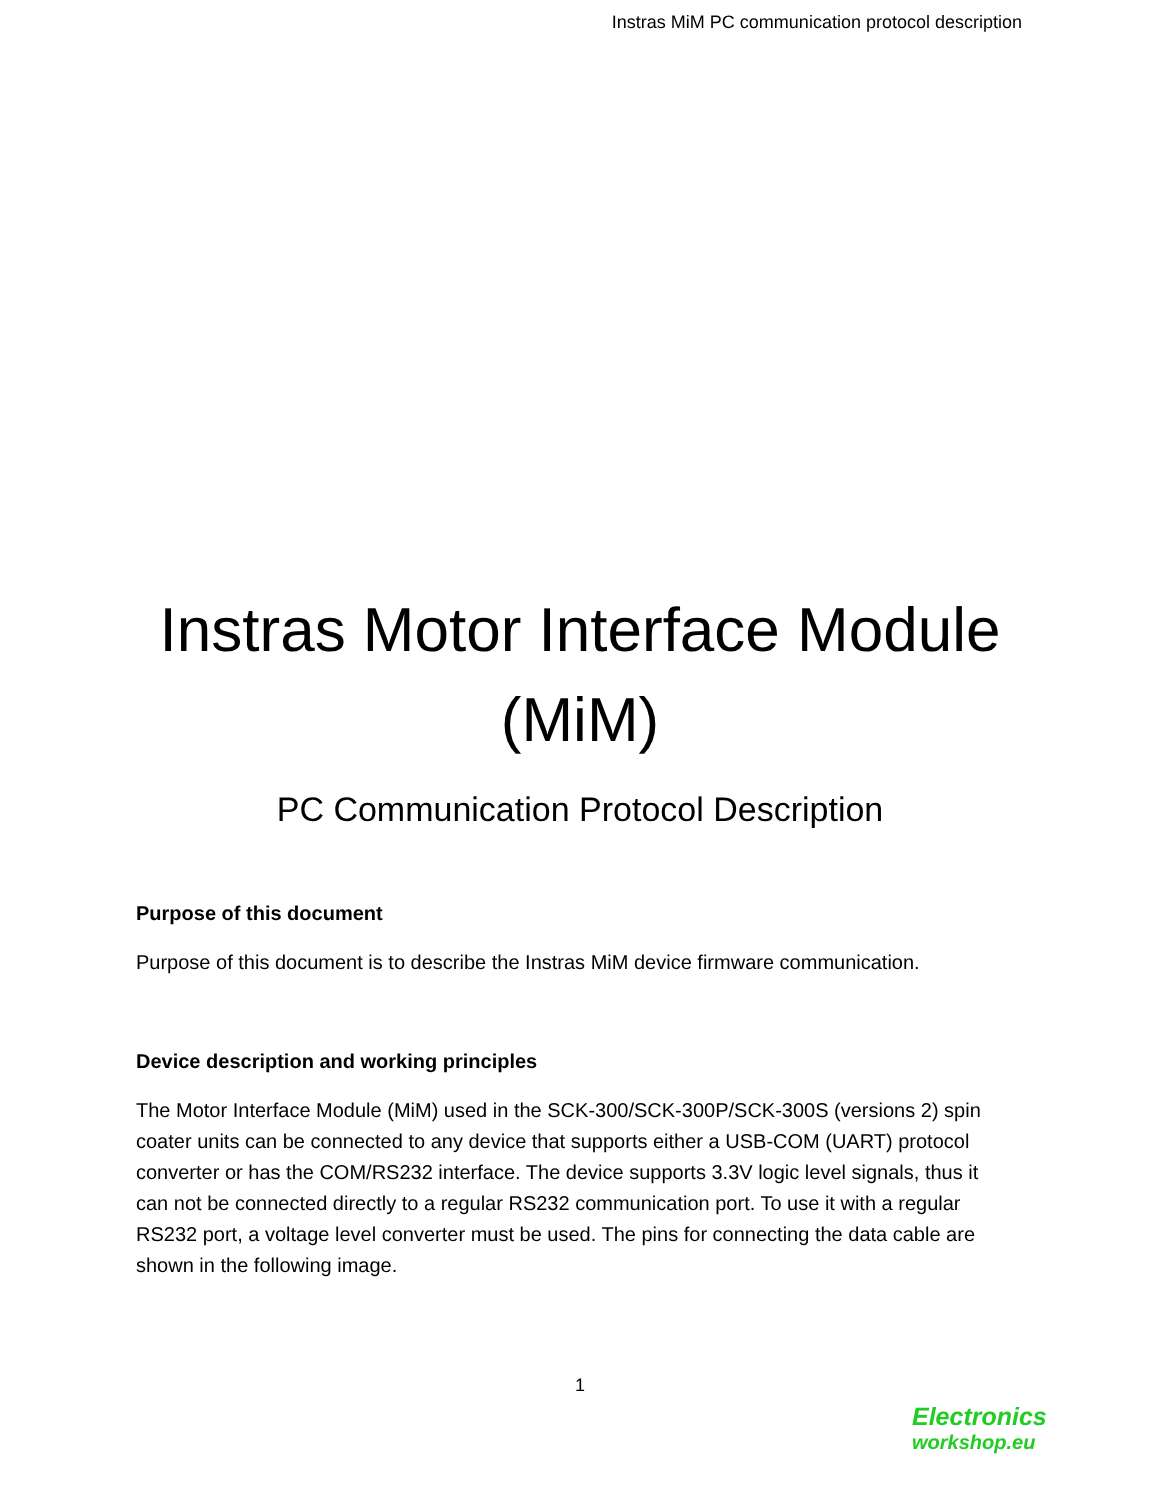Instras MiM PC communication protocol description
Instras Motor Interface Module
(MiM)
PC Communication Protocol Description
Purpose of this document
Purpose of this document is to describe the Instras MiM device firmware communication.
Device description and working principles
The Motor Interface Module (MiM) used in the SCK-300/SCK-300P/SCK-300S (versions 2) spin coater units can be connected to any device that supports either a USB-COM (UART) protocol converter or has the COM/RS232 interface. The device supports 3.3V logic level signals, thus it can not be connected directly to a regular RS232 communication port. To use it with a regular RS232 port, a voltage level converter must be used. The pins for connecting the data cable are shown in the following image.
1
Electronics
workshop.eu